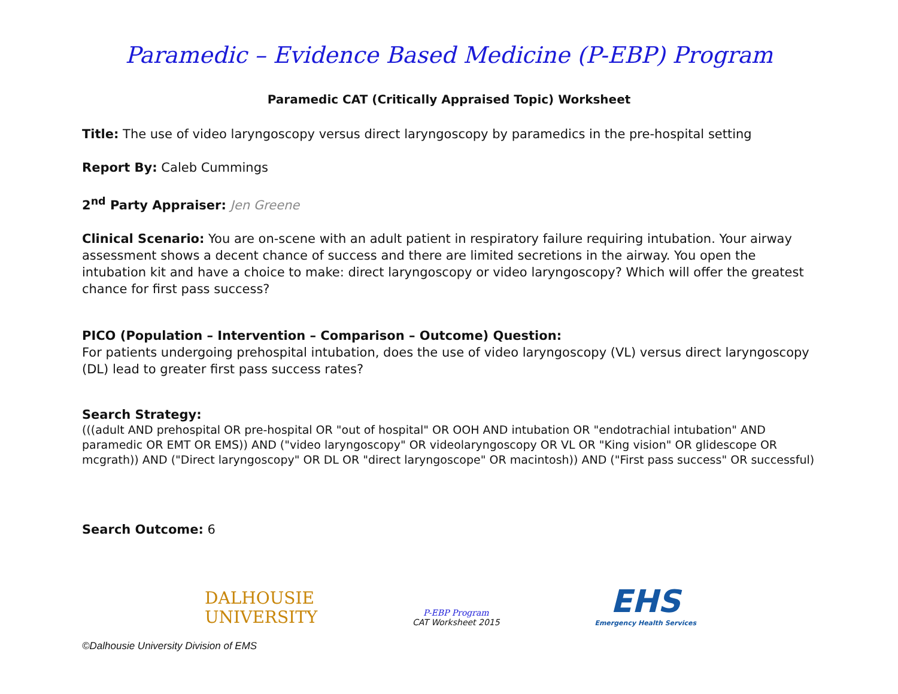Paramedic – Evidence Based Medicine (P-EBP) Program
Paramedic CAT (Critically Appraised Topic) Worksheet
Title: The use of video laryngoscopy versus direct laryngoscopy by paramedics in the pre-hospital setting
Report By: Caleb Cummings
2<sup>nd</sup> Party Appraiser: Jen Greene
Clinical Scenario: You are on-scene with an adult patient in respiratory failure requiring intubation. Your airway assessment shows a decent chance of success and there are limited secretions in the airway. You open the intubation kit and have a choice to make: direct laryngoscopy or video laryngoscopy? Which will offer the greatest chance for first pass success?
PICO (Population – Intervention – Comparison – Outcome) Question:
For patients undergoing prehospital intubation, does the use of video laryngoscopy (VL) versus direct laryngoscopy (DL) lead to greater first pass success rates?
Search Strategy:
(((adult AND prehospital OR pre-hospital OR "out of hospital" OR OOH AND intubation OR "endotrachial intubation" AND paramedic OR EMT OR EMS)) AND ("video laryngoscopy" OR videolaryngoscopy OR VL OR "King vision" OR glidescope OR mcgrath)) AND ("Direct laryngoscopy" OR DL OR "direct laryngoscope" OR macintosh)) AND ("First pass success" OR successful)
Search Outcome: 6
DALHOUSIE
UNIVERSITY
P-EBP Program
CAT Worksheet 2015
EHS
Emergency Health Services
©Dalhousie University Division of EMS